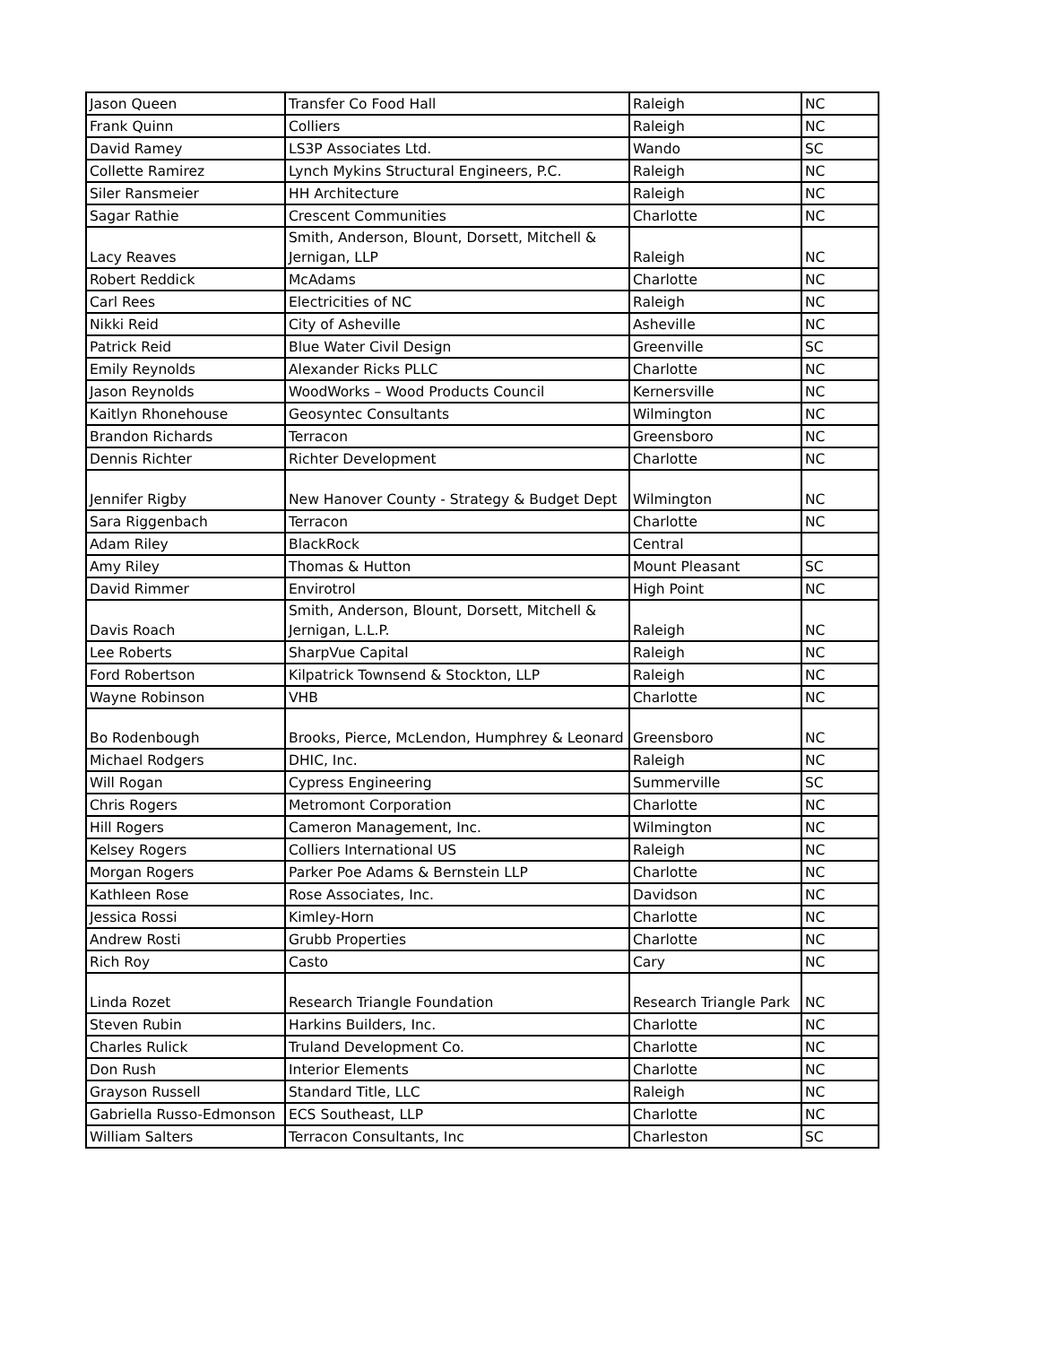| Jason Queen | Transfer Co Food Hall | Raleigh | NC |
| Frank Quinn | Colliers | Raleigh | NC |
| David Ramey | LS3P Associates Ltd. | Wando | SC |
| Collette Ramirez | Lynch Mykins Structural Engineers, P.C. | Raleigh | NC |
| Siler Ransmeier | HH Architecture | Raleigh | NC |
| Sagar Rathie | Crescent Communities | Charlotte | NC |
| Lacy Reaves | Smith, Anderson, Blount, Dorsett, Mitchell & Jernigan, LLP | Raleigh | NC |
| Robert Reddick | McAdams | Charlotte | NC |
| Carl Rees | Electricities of NC | Raleigh | NC |
| Nikki Reid | City of Asheville | Asheville | NC |
| Patrick Reid | Blue Water Civil Design | Greenville | SC |
| Emily Reynolds | Alexander Ricks PLLC | Charlotte | NC |
| Jason Reynolds | WoodWorks – Wood Products Council | Kernersville | NC |
| Kaitlyn Rhonehouse | Geosyntec Consultants | Wilmington | NC |
| Brandon Richards | Terracon | Greensboro | NC |
| Dennis Richter | Richter Development | Charlotte | NC |
| Jennifer Rigby | New Hanover County - Strategy & Budget Dept | Wilmington | NC |
| Sara Riggenbach | Terracon | Charlotte | NC |
| Adam Riley | BlackRock | Central | |
| Amy Riley | Thomas & Hutton | Mount Pleasant | SC |
| David Rimmer | Envirotrol | High Point | NC |
| Davis Roach | Smith, Anderson, Blount, Dorsett, Mitchell & Jernigan, L.L.P. | Raleigh | NC |
| Lee Roberts | SharpVue Capital | Raleigh | NC |
| Ford Robertson | Kilpatrick Townsend & Stockton, LLP | Raleigh | NC |
| Wayne Robinson | VHB | Charlotte | NC |
| Bo Rodenbough | Brooks, Pierce, McLendon, Humphrey & Leonard | Greensboro | NC |
| Michael Rodgers | DHIC, Inc. | Raleigh | NC |
| Will Rogan | Cypress Engineering | Summerville | SC |
| Chris Rogers | Metromont Corporation | Charlotte | NC |
| Hill Rogers | Cameron Management, Inc. | Wilmington | NC |
| Kelsey Rogers | Colliers International US | Raleigh | NC |
| Morgan Rogers | Parker Poe Adams & Bernstein LLP | Charlotte | NC |
| Kathleen Rose | Rose Associates, Inc. | Davidson | NC |
| Jessica Rossi | Kimley-Horn | Charlotte | NC |
| Andrew Rosti | Grubb Properties | Charlotte | NC |
| Rich Roy | Casto | Cary | NC |
| Linda Rozet | Research Triangle Foundation | Research Triangle Park | NC |
| Steven Rubin | Harkins Builders, Inc. | Charlotte | NC |
| Charles Rulick | Truland Development Co. | Charlotte | NC |
| Don Rush | Interior Elements | Charlotte | NC |
| Grayson Russell | Standard Title, LLC | Raleigh | NC |
| Gabriella Russo-Edmonson | ECS Southeast, LLP | Charlotte | NC |
| William Salters | Terracon Consultants, Inc | Charleston | SC |